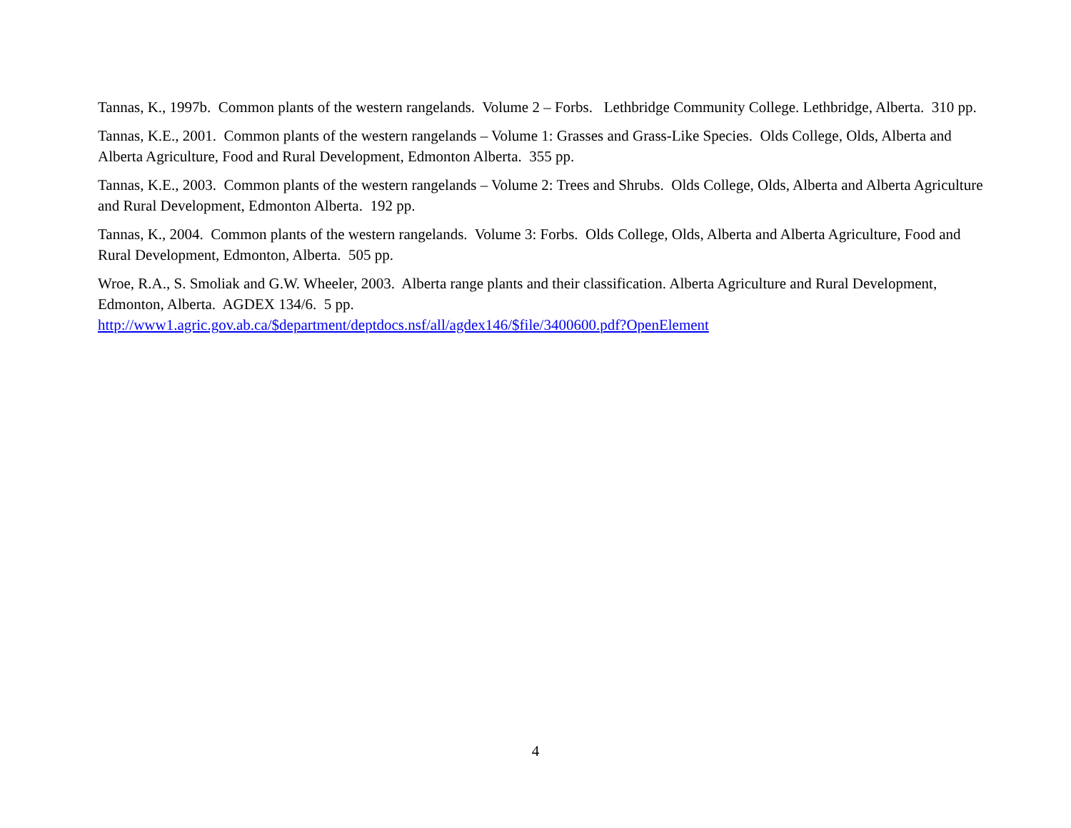Tannas, K., 1997b. Common plants of the western rangelands. Volume 2 – Forbs. Lethbridge Community College. Lethbridge, Alberta. 310 pp.
Tannas, K.E., 2001. Common plants of the western rangelands – Volume 1: Grasses and Grass-Like Species. Olds College, Olds, Alberta and Alberta Agriculture, Food and Rural Development, Edmonton Alberta. 355 pp.
Tannas, K.E., 2003. Common plants of the western rangelands – Volume 2: Trees and Shrubs. Olds College, Olds, Alberta and Alberta Agriculture and Rural Development, Edmonton Alberta. 192 pp.
Tannas, K., 2004. Common plants of the western rangelands. Volume 3: Forbs. Olds College, Olds, Alberta and Alberta Agriculture, Food and Rural Development, Edmonton, Alberta. 505 pp.
Wroe, R.A., S. Smoliak and G.W. Wheeler, 2003. Alberta range plants and their classification. Alberta Agriculture and Rural Development, Edmonton, Alberta. AGDEX 134/6. 5 pp.
http://www1.agric.gov.ab.ca/$department/deptdocs.nsf/all/agdex146/$file/3400600.pdf?OpenElement
4